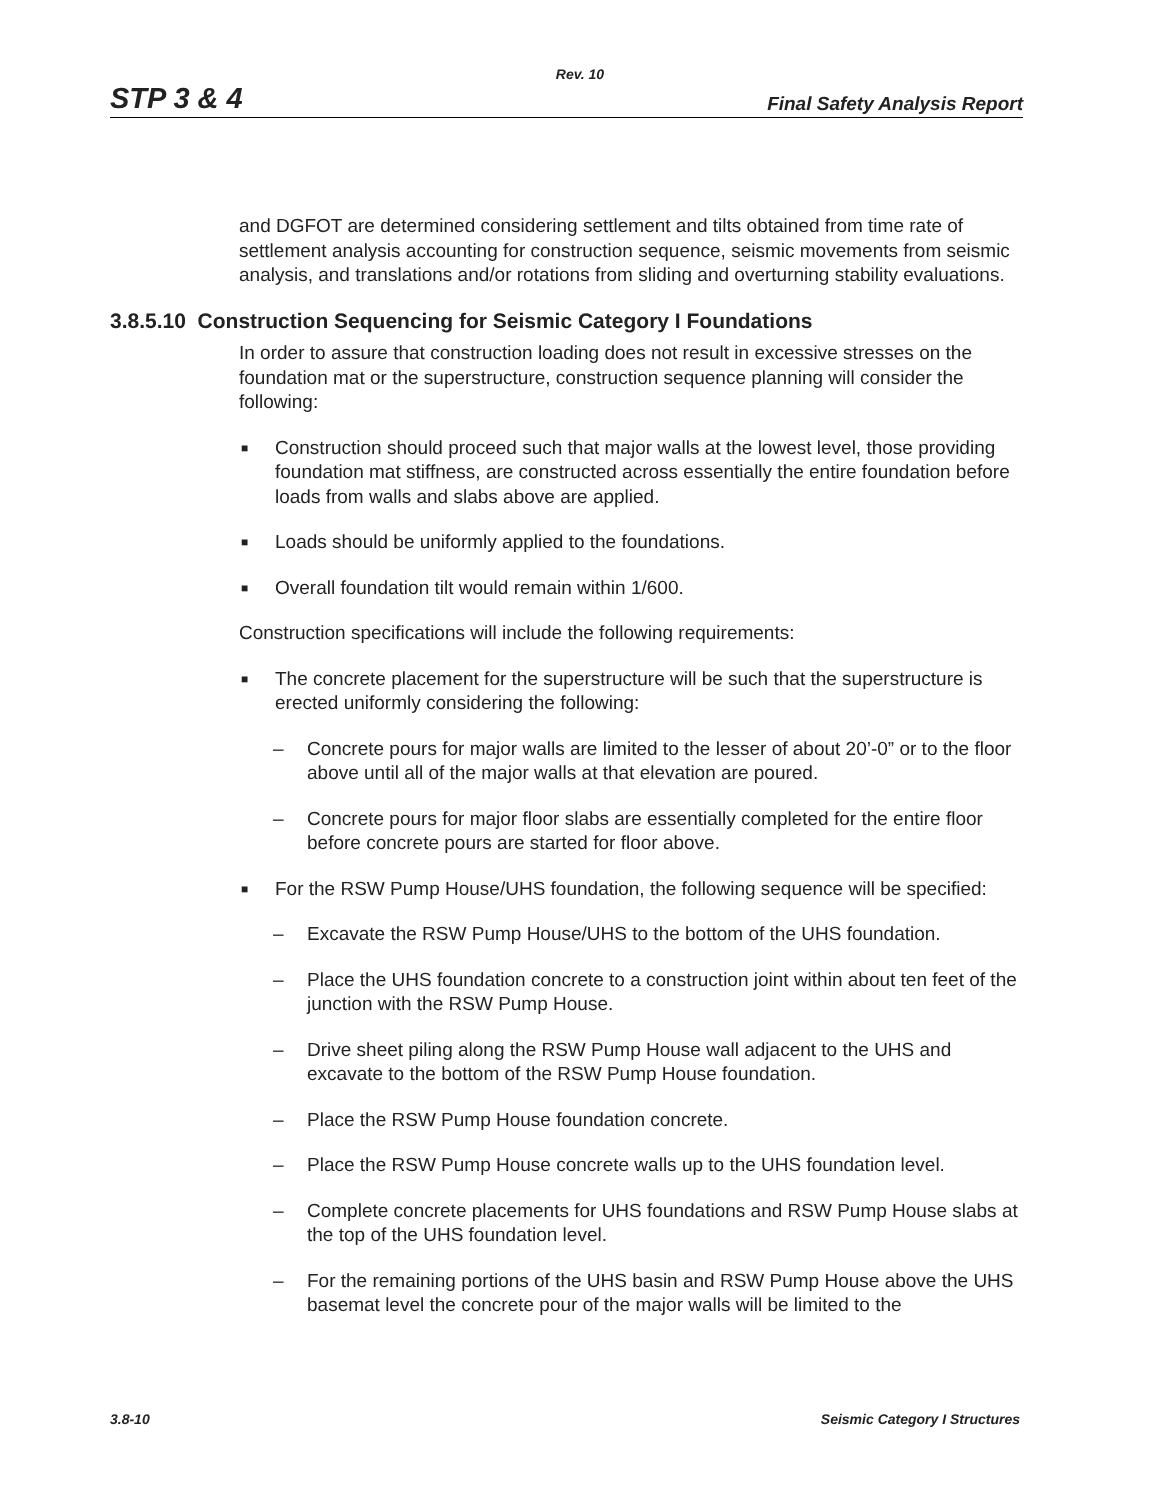Rev. 10
STP 3 & 4 Final Safety Analysis Report
and DGFOT are determined considering settlement and tilts obtained from time rate of settlement analysis accounting for construction sequence, seismic movements from seismic analysis, and translations and/or rotations from sliding and overturning stability evaluations.
3.8.5.10 Construction Sequencing for Seismic Category I Foundations
In order to assure that construction loading does not result in excessive stresses on the foundation mat or the superstructure, construction sequence planning will consider the following:
■ Construction should proceed such that major walls at the lowest level, those providing foundation mat stiffness, are constructed across essentially the entire foundation before loads from walls and slabs above are applied.
■ Loads should be uniformly applied to the foundations.
■ Overall foundation tilt would remain within 1/600.
Construction specifications will include the following requirements:
■ The concrete placement for the superstructure will be such that the superstructure is erected uniformly considering the following:
– Concrete pours for major walls are limited to the lesser of about 20’-0” or to the floor above until all of the major walls at that elevation are poured.
– Concrete pours for major floor slabs are essentially completed for the entire floor before concrete pours are started for floor above.
■ For the RSW Pump House/UHS foundation, the following sequence will be specified:
– Excavate the RSW Pump House/UHS to the bottom of the UHS foundation.
– Place the UHS foundation concrete to a construction joint within about ten feet of the junction with the RSW Pump House.
– Drive sheet piling along the RSW Pump House wall adjacent to the UHS and excavate to the bottom of the RSW Pump House foundation.
– Place the RSW Pump House foundation concrete.
– Place the RSW Pump House concrete walls up to the UHS foundation level.
– Complete concrete placements for UHS foundations and RSW Pump House slabs at the top of the UHS foundation level.
– For the remaining portions of the UHS basin and RSW Pump House above the UHS basemat level the concrete pour of the major walls will be limited to the
3.8-10 Seismic Category I Structures